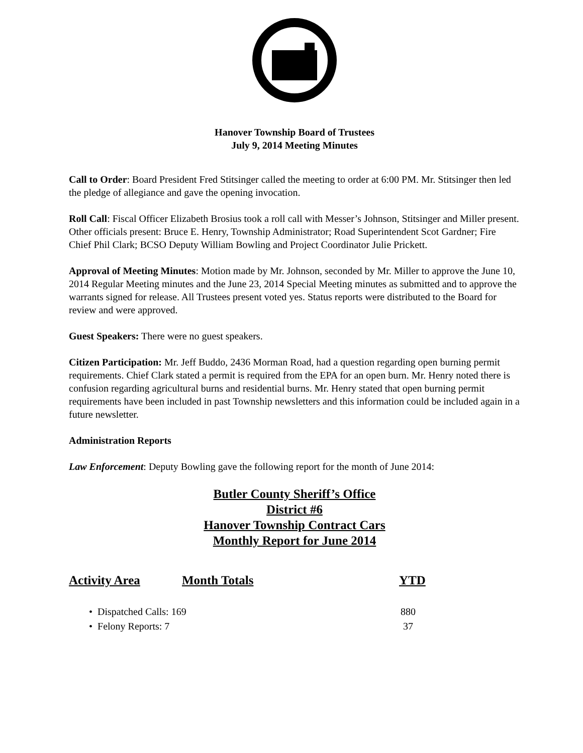Hanover Township Board of Trustees
July 9, 2014 Meeting Minutes
Call to Order: Board President Fred Stitsinger called the meeting to order at 6:00 PM. Mr. Stitsinger then led the pledge of allegiance and gave the opening invocation.
Roll Call: Fiscal Officer Elizabeth Brosius took a roll call with Messer’s Johnson, Stitsinger and Miller present. Other officials present: Bruce E. Henry, Township Administrator; Road Superintendent Scot Gardner; Fire Chief Phil Clark; BCSO Deputy William Bowling and Project Coordinator Julie Prickett.
Approval of Meeting Minutes: Motion made by Mr. Johnson, seconded by Mr. Miller to approve the June 10, 2014 Regular Meeting minutes and the June 23, 2014 Special Meeting minutes as submitted and to approve the warrants signed for release. All Trustees present voted yes. Status reports were distributed to the Board for review and were approved.
Guest Speakers: There were no guest speakers.
Citizen Participation: Mr. Jeff Buddo, 2436 Morman Road, had a question regarding open burning permit requirements. Chief Clark stated a permit is required from the EPA for an open burn. Mr. Henry noted there is confusion regarding agricultural burns and residential burns. Mr. Henry stated that open burning permit requirements have been included in past Township newsletters and this information could be included again in a future newsletter.
Administration Reports
Law Enforcement: Deputy Bowling gave the following report for the month of June 2014:
Butler County Sheriff’s Office
District #6
Hanover Township Contract Cars
Monthly Report for June 2014
Activity Area Month Totals YTD
• Dispatched Calls: 169 880
• Felony Reports: 7 37